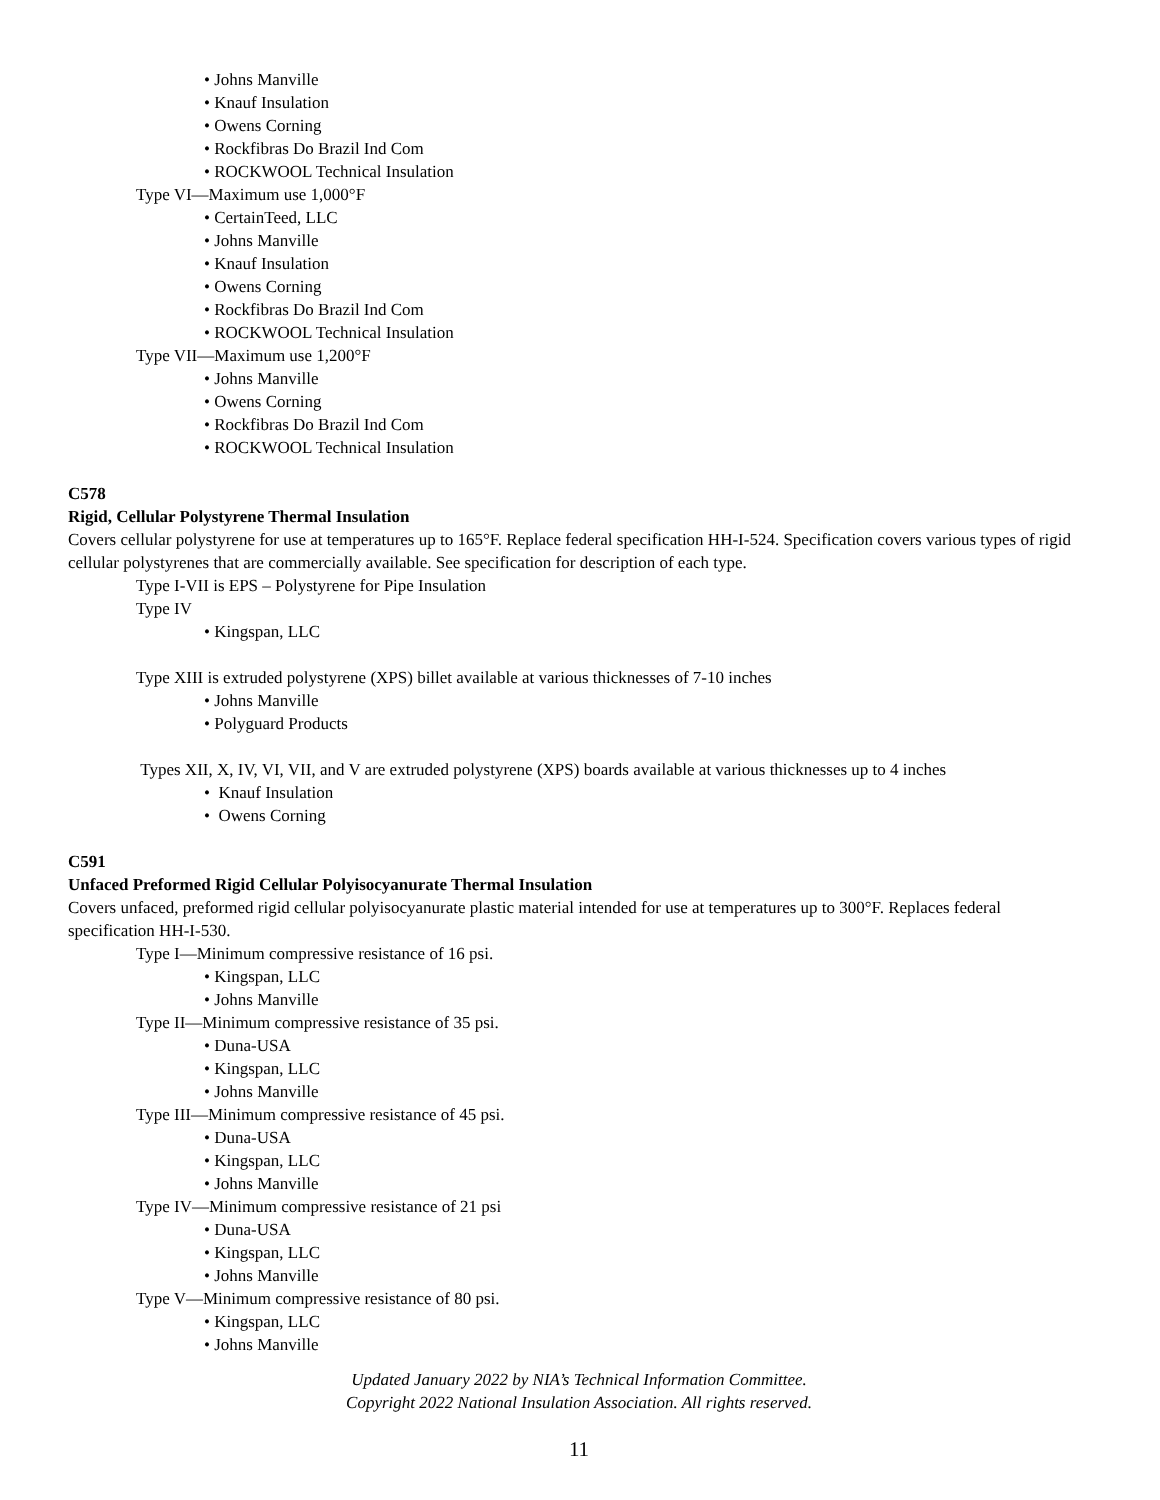• Johns Manville
• Knauf Insulation
• Owens Corning
• Rockfibras Do Brazil Ind Com
• ROCKWOOL Technical Insulation
Type VI—Maximum use 1,000°F
• CertainTeed, LLC
• Johns Manville
• Knauf Insulation
• Owens Corning
• Rockfibras Do Brazil Ind Com
• ROCKWOOL Technical Insulation
Type VII—Maximum use 1,200°F
• Johns Manville
• Owens Corning
• Rockfibras Do Brazil Ind Com
• ROCKWOOL Technical Insulation
C578
Rigid, Cellular Polystyrene Thermal Insulation
Covers cellular polystyrene for use at temperatures up to 165°F. Replace federal specification HH-I-524. Specification covers various types of rigid cellular polystyrenes that are commercially available. See specification for description of each type.
Type I-VII is EPS – Polystyrene for Pipe Insulation
Type IV
• Kingspan, LLC
Type XIII is extruded polystyrene (XPS) billet available at various thicknesses of 7-10 inches
• Johns Manville
• Polyguard Products
Types XII, X, IV, VI, VII, and V are extruded polystyrene (XPS) boards available at various thicknesses up to 4 inches
• Knauf Insulation
• Owens Corning
C591
Unfaced Preformed Rigid Cellular Polyisocyanurate Thermal Insulation
Covers unfaced, preformed rigid cellular polyisocyanurate plastic material intended for use at temperatures up to 300°F. Replaces federal specification HH-I-530.
Type I—Minimum compressive resistance of 16 psi.
• Kingspan, LLC
• Johns Manville
Type II—Minimum compressive resistance of 35 psi.
• Duna-USA
• Kingspan, LLC
• Johns Manville
Type III—Minimum compressive resistance of 45 psi.
• Duna-USA
• Kingspan, LLC
• Johns Manville
Type IV—Minimum compressive resistance of 21 psi
• Duna-USA
• Kingspan, LLC
• Johns Manville
Type V—Minimum compressive resistance of 80 psi.
• Kingspan, LLC
• Johns Manville
Updated January 2022 by NIA’s Technical Information Committee.
Copyright 2022 National Insulation Association. All rights reserved.
11